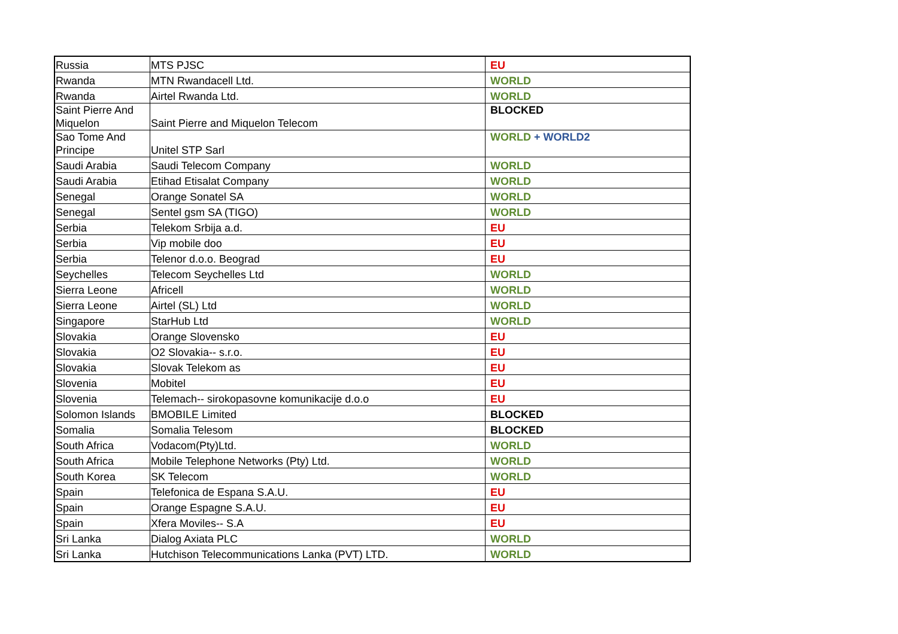| Russia | MTS PJSC | EU |
| Rwanda | MTN Rwandacell Ltd. | WORLD |
| Rwanda | Airtel Rwanda Ltd. | WORLD |
| Saint Pierre And Miquelon | Saint Pierre and Miquelon Telecom | BLOCKED |
| Sao Tome And Principe | Unitel STP Sarl | WORLD + WORLD2 |
| Saudi Arabia | Saudi Telecom Company | WORLD |
| Saudi Arabia | Etihad Etisalat Company | WORLD |
| Senegal | Orange Sonatel SA | WORLD |
| Senegal | Sentel gsm SA (TIGO) | WORLD |
| Serbia | Telekom Srbija a.d. | EU |
| Serbia | Vip mobile doo | EU |
| Serbia | Telenor d.o.o. Beograd | EU |
| Seychelles | Telecom Seychelles Ltd | WORLD |
| Sierra Leone | Africell | WORLD |
| Sierra Leone | Airtel (SL) Ltd | WORLD |
| Singapore | StarHub Ltd | WORLD |
| Slovakia | Orange Slovensko | EU |
| Slovakia | O2 Slovakia-- s.r.o. | EU |
| Slovakia | Slovak Telekom as | EU |
| Slovenia | Mobitel | EU |
| Slovenia | Telemach-- sirokopasovne komunikacije d.o.o | EU |
| Solomon Islands | BMOBILE Limited | BLOCKED |
| Somalia | Somalia Telesom | BLOCKED |
| South Africa | Vodacom(Pty)Ltd. | WORLD |
| South Africa | Mobile Telephone Networks (Pty) Ltd. | WORLD |
| South Korea | SK Telecom | WORLD |
| Spain | Telefonica de Espana S.A.U. | EU |
| Spain | Orange Espagne S.A.U. | EU |
| Spain | Xfera Moviles-- S.A | EU |
| Sri Lanka | Dialog Axiata PLC | WORLD |
| Sri Lanka | Hutchison Telecommunications Lanka (PVT) LTD. | WORLD |